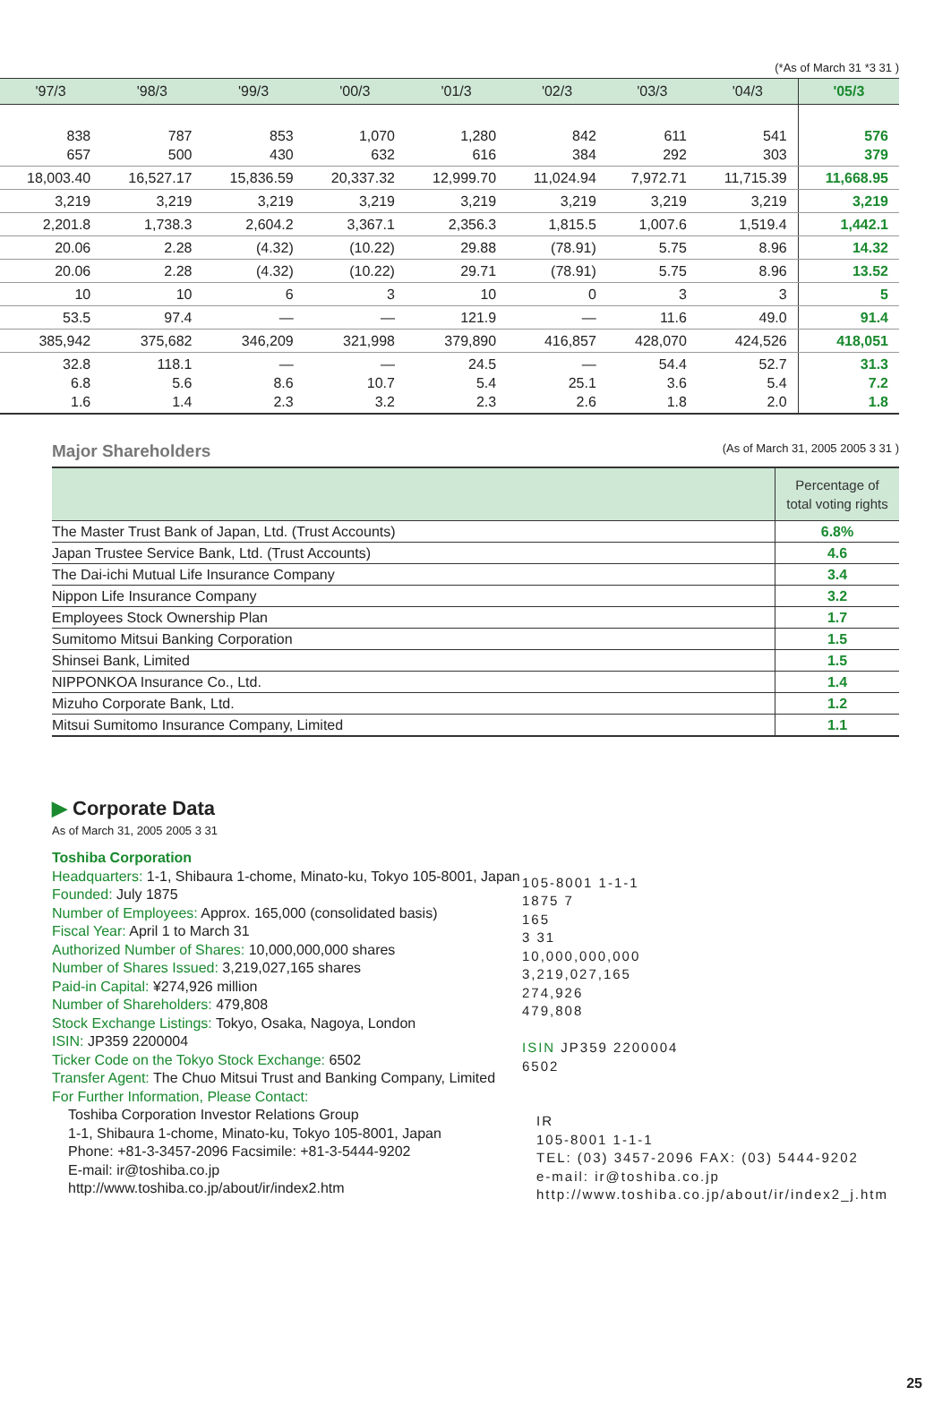(*As of March 31 *3 31 )
| '97/3 | '98/3 | '99/3 | '00/3 | '01/3 | '02/3 | '03/3 | '04/3 | '05/3 |
| --- | --- | --- | --- | --- | --- | --- | --- | --- |
| 838 657 | 787 500 | 853 430 | 1,070 632 | 1,280 616 | 842 384 | 611 292 | 541 303 | 576 379 |
| 18,003.40 | 16,527.17 | 15,836.59 | 20,337.32 | 12,999.70 | 11,024.94 | 7,972.71 | 11,715.39 | 11,668.95 |
| 3,219 | 3,219 | 3,219 | 3,219 | 3,219 | 3,219 | 3,219 | 3,219 | 3,219 |
| 2,201.8 | 1,738.3 | 2,604.2 | 3,367.1 | 2,356.3 | 1,815.5 | 1,007.6 | 1,519.4 | 1,442.1 |
| 20.06 | 2.28 | (4.32) | (10.22) | 29.88 | (78.91) | 5.75 | 8.96 | 14.32 |
| 20.06 | 2.28 | (4.32) | (10.22) | 29.71 | (78.91) | 5.75 | 8.96 | 13.52 |
| 10 | 10 | 6 | 3 | 10 | 0 | 3 | 3 | 5 |
| 53.5 | 97.4 | — | — | 121.9 | — | 11.6 | 49.0 | 91.4 |
| 385,942 | 375,682 | 346,209 | 321,998 | 379,890 | 416,857 | 428,070 | 424,526 | 418,051 |
| 32.8 6.8 1.6 | 118.1 5.6 1.4 | — 8.6 2.3 | — 10.7 3.2 | 24.5 5.4 2.3 | — 25.1 2.6 | 54.4 3.6 1.8 | 52.7 5.4 2.0 | 31.3 7.2 1.8 |
Major Shareholders (As of March 31, 2005 2005 3 31 )
| | Percentage of total voting rights |
| The Master Trust Bank of Japan, Ltd. (Trust Accounts) | 6.8% |
| Japan Trustee Service Bank, Ltd. (Trust Accounts) | 4.6 |
| The Dai-ichi Mutual Life Insurance Company | 3.4 |
| Nippon Life Insurance Company | 3.2 |
| Employees Stock Ownership Plan | 1.7 |
| Sumitomo Mitsui Banking Corporation | 1.5 |
| Shinsei Bank, Limited | 1.5 |
| NIPPONKOA Insurance Co., Ltd. | 1.4 |
| Mizuho Corporate Bank, Ltd. | 1.2 |
| Mitsui Sumitomo Insurance Company, Limited | 1.1 |
▶ Corporate Data
As of March 31, 2005 2005 3 31
Toshiba Corporation
Headquarters: 1-1, Shibaura 1-chome, Minato-ku, Tokyo 105-8001, Japan
Founded: July 1875
Number of Employees: Approx. 165,000 (consolidated basis)
Fiscal Year: April 1 to March 31
Authorized Number of Shares: 10,000,000,000 shares
Number of Shares Issued: 3,219,027,165 shares
Paid-in Capital: ¥274,926 million
Number of Shareholders: 479,808
Stock Exchange Listings: Tokyo, Osaka, Nagoya, London
ISIN: JP359 2200004
Ticker Code on the Tokyo Stock Exchange: 6502
Transfer Agent: The Chuo Mitsui Trust and Banking Company, Limited
For Further Information, Please Contact:
Toshiba Corporation Investor Relations Group
1-1, Shibaura 1-chome, Minato-ku, Tokyo 105-8001, Japan
Phone: +81-3-3457-2096 Facsimile: +81-3-5444-9202
E-mail: ir@toshiba.co.jp
http://www.toshiba.co.jp/about/ir/index2.htm
105-8001 1-1-1
1875 7
165
3 31
10,000,000,000
3,219,027,165
274,926
479,808
ISIN JP359 2200004
6502
IR
105-8001 1-1-1
TEL: (03) 3457-2096 FAX: (03) 5444-9202
e-mail: ir@toshiba.co.jp
http://www.toshiba.co.jp/about/ir/index2_j.htm
25